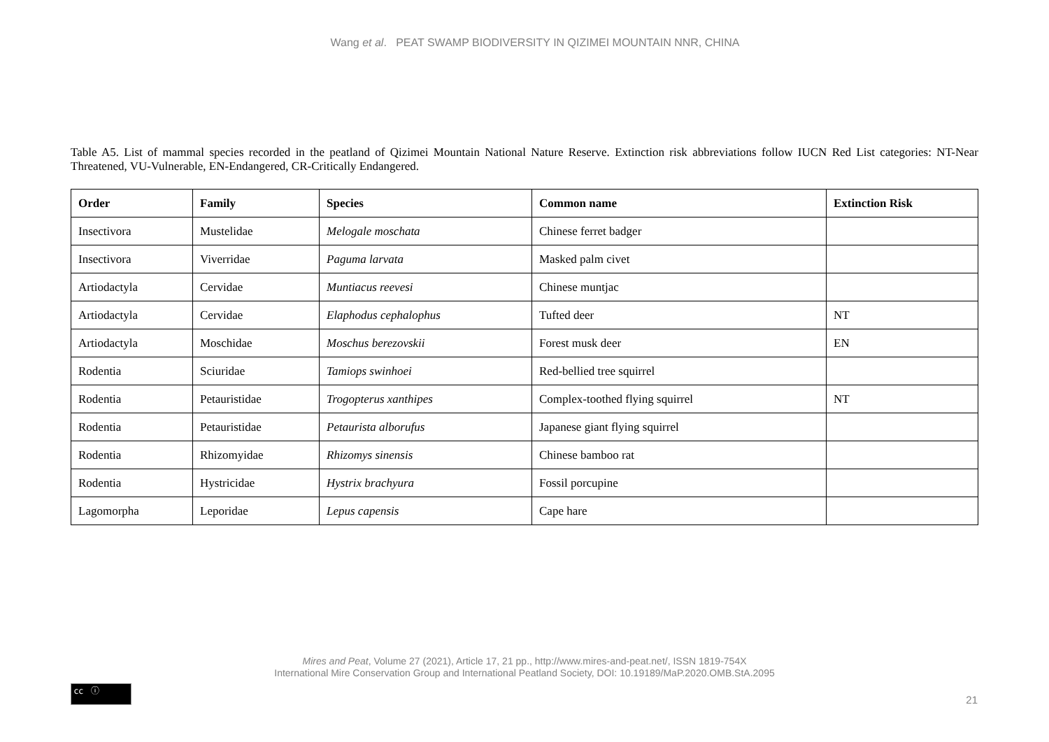Wang et al. PEAT SWAMP BIODIVERSITY IN QIZIMEI MOUNTAIN NNR, CHINA
Table A5. List of mammal species recorded in the peatland of Qizimei Mountain National Nature Reserve. Extinction risk abbreviations follow IUCN Red List categories: NT-Near Threatened, VU-Vulnerable, EN-Endangered, CR-Critically Endangered.
| Order | Family | Species | Common name | Extinction Risk |
| --- | --- | --- | --- | --- |
| Insectivora | Mustelidae | Melogale moschata | Chinese ferret badger | |
| Insectivora | Viverridae | Paguma larvata | Masked palm civet | |
| Artiodactyla | Cervidae | Muntiacus reevesi | Chinese muntjac | |
| Artiodactyla | Cervidae | Elaphodus cephalophus | Tufted deer | NT |
| Artiodactyla | Moschidae | Moschus berezovskii | Forest musk deer | EN |
| Rodentia | Sciuridae | Tamiops swinhoei | Red-bellied tree squirrel | |
| Rodentia | Petauristidae | Trogopterus xanthipes | Complex-toothed flying squirrel | NT |
| Rodentia | Petauristidae | Petaurista alborufus | Japanese giant flying squirrel | |
| Rodentia | Rhizomyidae | Rhizomys sinensis | Chinese bamboo rat | |
| Rodentia | Hystricidae | Hystrix brachyura | Fossil porcupine | |
| Lagomorpha | Leporidae | Lepus capensis | Cape hare | |
Mires and Peat, Volume 27 (2021), Article 17, 21 pp., http://www.mires-and-peat.net/, ISSN 1819-754X
International Mire Conservation Group and International Peatland Society, DOI: 10.19189/MaP.2020.OMB.StA.2095
cc ⓘ
21